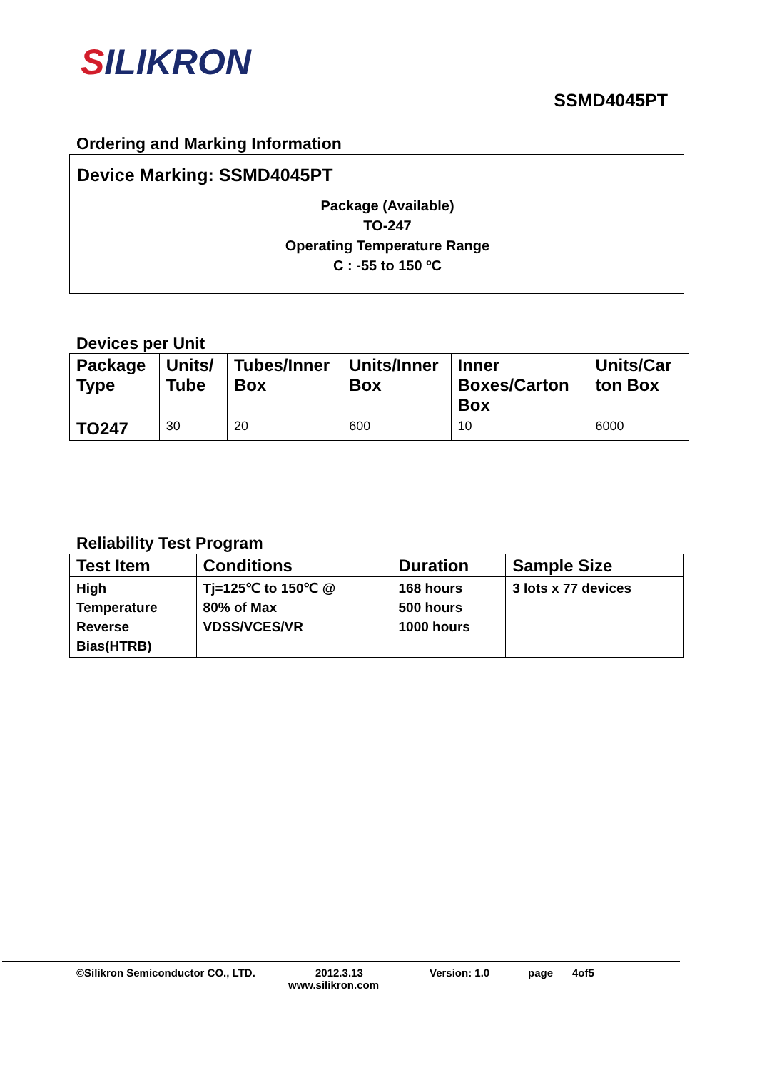SILIKRON
SSMD4045PT
Ordering and Marking Information
Device Marking: SSMD4045PT
Package (Available)
TO-247
Operating Temperature Range
C : -55 to 150 ºC
Devices per Unit
| Package Type | Units/ Tube | Tubes/Inner Box | Units/Inner Box | Inner Boxes/Carton Box | Units/Car ton Box |
| --- | --- | --- | --- | --- | --- |
| TO247 | 30 | 20 | 600 | 10 | 6000 |
Reliability Test Program
| Test Item | Conditions | Duration | Sample Size |
| --- | --- | --- | --- |
| High Temperature Reverse Bias(HTRB) | Tj=125℃ to 150℃ @ 80% of Max VDSS/VCES/VR | 168 hours 500 hours 1000 hours | 3 lots x 77 devices |
©Silikron Semiconductor CO., LTD. 2012.3.13 Version: 1.0 page 4of5
www.silikron.com